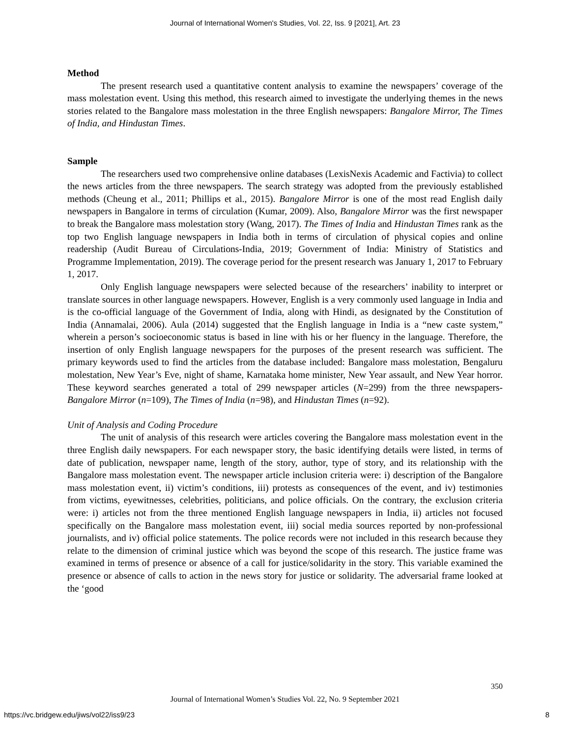Journal of International Women's Studies, Vol. 22, Iss. 9 [2021], Art. 23
Method
The present research used a quantitative content analysis to examine the newspapers’ coverage of the mass molestation event. Using this method, this research aimed to investigate the underlying themes in the news stories related to the Bangalore mass molestation in the three English newspapers: Bangalore Mirror, The Times of India, and Hindustan Times.
Sample
The researchers used two comprehensive online databases (LexisNexis Academic and Factivia) to collect the news articles from the three newspapers. The search strategy was adopted from the previously established methods (Cheung et al., 2011; Phillips et al., 2015). Bangalore Mirror is one of the most read English daily newspapers in Bangalore in terms of circulation (Kumar, 2009). Also, Bangalore Mirror was the first newspaper to break the Bangalore mass molestation story (Wang, 2017). The Times of India and Hindustan Times rank as the top two English language newspapers in India both in terms of circulation of physical copies and online readership (Audit Bureau of Circulations-India, 2019; Government of India: Ministry of Statistics and Programme Implementation, 2019). The coverage period for the present research was January 1, 2017 to February 1, 2017.
Only English language newspapers were selected because of the researchers’ inability to interpret or translate sources in other language newspapers. However, English is a very commonly used language in India and is the co-official language of the Government of India, along with Hindi, as designated by the Constitution of India (Annamalai, 2006). Aula (2014) suggested that the English language in India is a “new caste system,” wherein a person’s socioeconomic status is based in line with his or her fluency in the language. Therefore, the insertion of only English language newspapers for the purposes of the present research was sufficient. The primary keywords used to find the articles from the database included: Bangalore mass molestation, Bengaluru molestation, New Year’s Eve, night of shame, Karnataka home minister, New Year assault, and New Year horror. These keyword searches generated a total of 299 newspaper articles (N=299) from the three newspapers-Bangalore Mirror (n=109), The Times of India (n=98), and Hindustan Times (n=92).
Unit of Analysis and Coding Procedure
The unit of analysis of this research were articles covering the Bangalore mass molestation event in the three English daily newspapers. For each newspaper story, the basic identifying details were listed, in terms of date of publication, newspaper name, length of the story, author, type of story, and its relationship with the Bangalore mass molestation event. The newspaper article inclusion criteria were: i) description of the Bangalore mass molestation event, ii) victim’s conditions, iii) protests as consequences of the event, and iv) testimonies from victims, eyewitnesses, celebrities, politicians, and police officials. On the contrary, the exclusion criteria were: i) articles not from the three mentioned English language newspapers in India, ii) articles not focused specifically on the Bangalore mass molestation event, iii) social media sources reported by non-professional journalists, and iv) official police statements. The police records were not included in this research because they relate to the dimension of criminal justice which was beyond the scope of this research. The justice frame was examined in terms of presence or absence of a call for justice/solidarity in the story. This variable examined the presence or absence of calls to action in the news story for justice or solidarity. The adversarial frame looked at the ‘good
350
Journal of International Women’s Studies Vol. 22, No. 9 September 2021
https://vc.bridgew.edu/jiws/vol22/iss9/23
8